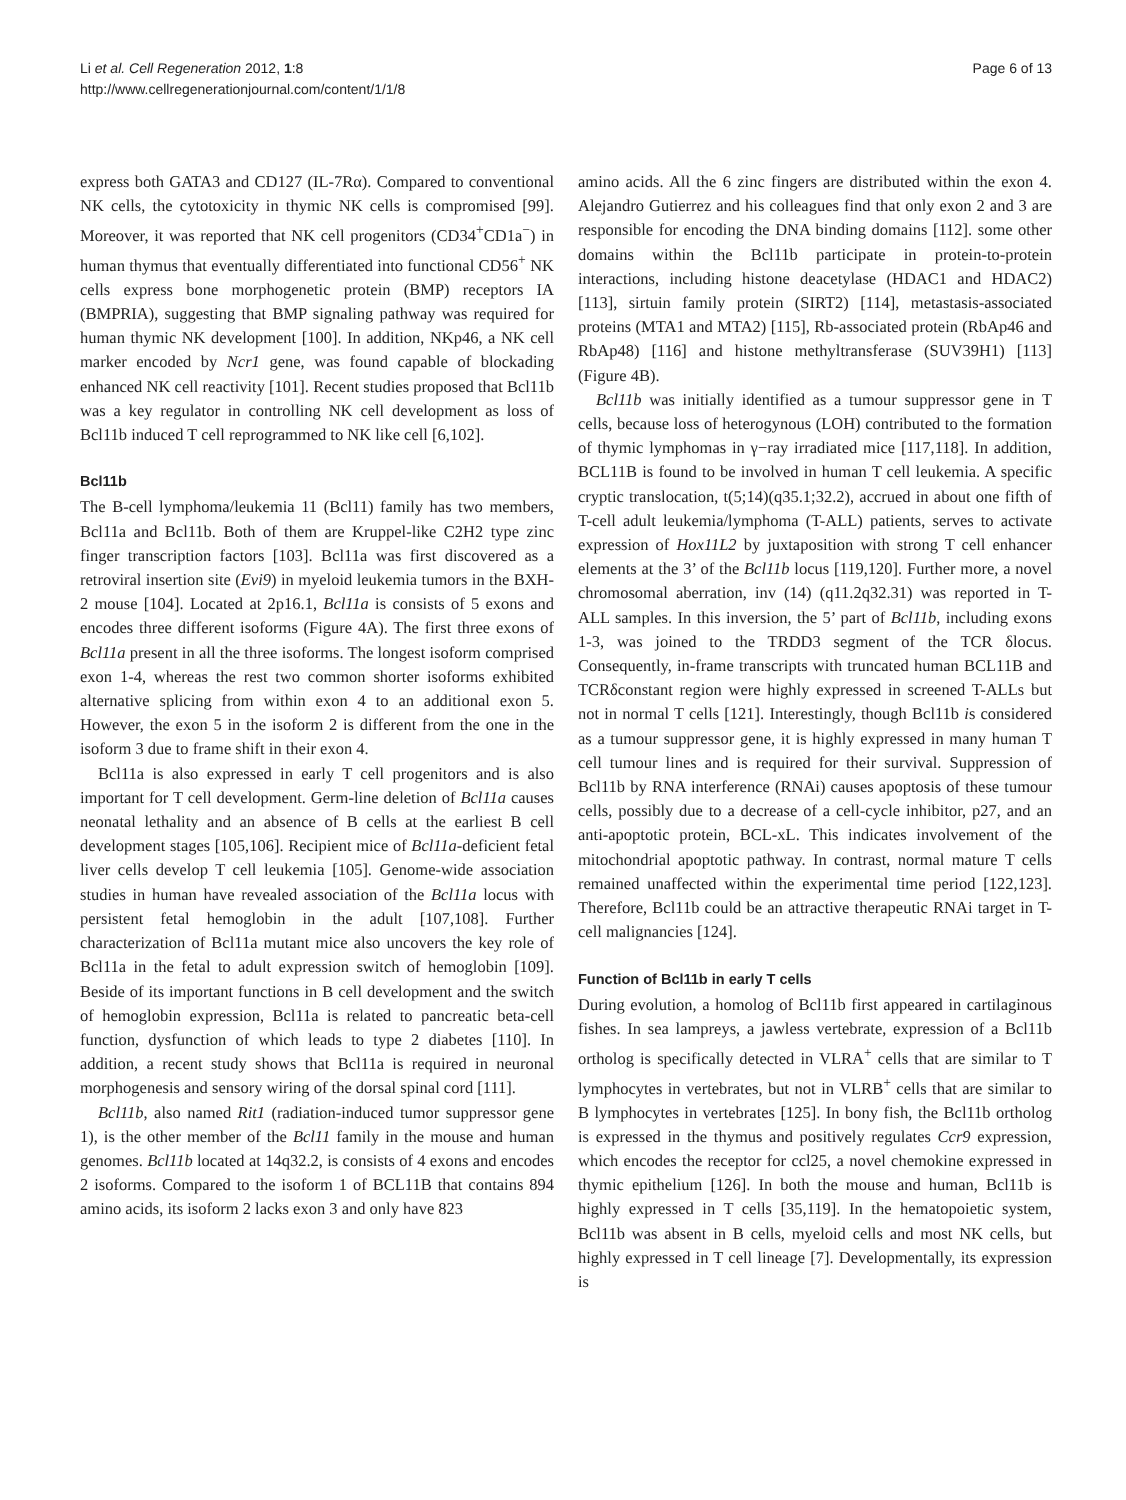Li et al. Cell Regeneration 2012, 1:8
http://www.cellregenerationjournal.com/content/1/1/8
Page 6 of 13
express both GATA3 and CD127 (IL-7Rα). Compared to conventional NK cells, the cytotoxicity in thymic NK cells is compromised [99]. Moreover, it was reported that NK cell progenitors (CD34<sup>+</sup>CD1a<sup>−</sup>) in human thymus that eventually differentiated into functional CD56<sup>+</sup> NK cells express bone morphogenetic protein (BMP) receptors IA (BMPRIA), suggesting that BMP signaling pathway was required for human thymic NK development [100]. In addition, NKp46, a NK cell marker encoded by Ncr1 gene, was found capable of blockading enhanced NK cell reactivity [101]. Recent studies proposed that Bcl11b was a key regulator in controlling NK cell development as loss of Bcl11b induced T cell reprogrammed to NK like cell [6,102].
Bcl11b
The B-cell lymphoma/leukemia 11 (Bcl11) family has two members, Bcl11a and Bcl11b. Both of them are Kruppel-like C2H2 type zinc finger transcription factors [103]. Bcl11a was first discovered as a retroviral insertion site (Evi9) in myeloid leukemia tumors in the BXH-2 mouse [104]. Located at 2p16.1, Bcl11a is consists of 5 exons and encodes three different isoforms (Figure 4A). The first three exons of Bcl11a present in all the three isoforms. The longest isoform comprised exon 1-4, whereas the rest two common shorter isoforms exhibited alternative splicing from within exon 4 to an additional exon 5. However, the exon 5 in the isoform 2 is different from the one in the isoform 3 due to frame shift in their exon 4.
Bcl11a is also expressed in early T cell progenitors and is also important for T cell development. Germ-line deletion of Bcl11a causes neonatal lethality and an absence of B cells at the earliest B cell development stages [105,106]. Recipient mice of Bcl11a-deficient fetal liver cells develop T cell leukemia [105]. Genome-wide association studies in human have revealed association of the Bcl11a locus with persistent fetal hemoglobin in the adult [107,108]. Further characterization of Bcl11a mutant mice also uncovers the key role of Bcl11a in the fetal to adult expression switch of hemoglobin [109]. Beside of its important functions in B cell development and the switch of hemoglobin expression, Bcl11a is related to pancreatic beta-cell function, dysfunction of which leads to type 2 diabetes [110]. In addition, a recent study shows that Bcl11a is required in neuronal morphogenesis and sensory wiring of the dorsal spinal cord [111].
Bcl11b, also named Rit1 (radiation-induced tumor suppressor gene 1), is the other member of the Bcl11 family in the mouse and human genomes. Bcl11b located at 14q32.2, is consists of 4 exons and encodes 2 isoforms. Compared to the isoform 1 of BCL11B that contains 894 amino acids, its isoform 2 lacks exon 3 and only have 823
amino acids. All the 6 zinc fingers are distributed within the exon 4. Alejandro Gutierrez and his colleagues find that only exon 2 and 3 are responsible for encoding the DNA binding domains [112]. some other domains within the Bcl11b participate in protein-to-protein interactions, including histone deacetylase (HDAC1 and HDAC2) [113], sirtuin family protein (SIRT2) [114], metastasis-associated proteins (MTA1 and MTA2) [115], Rb-associated protein (RbAp46 and RbAp48) [116] and histone methyltransferase (SUV39H1) [113] (Figure 4B).
Bcl11b was initially identified as a tumour suppressor gene in T cells, because loss of heterogynous (LOH) contributed to the formation of thymic lymphomas in γ−ray irradiated mice [117,118]. In addition, BCL11B is found to be involved in human T cell leukemia. A specific cryptic translocation, t(5;14)(q35.1;32.2), accrued in about one fifth of T-cell adult leukemia/lymphoma (T-ALL) patients, serves to activate expression of Hox11L2 by juxtaposition with strong T cell enhancer elements at the 3’ of the Bcl11b locus [119,120]. Further more, a novel chromosomal aberration, inv (14) (q11.2q32.31) was reported in T-ALL samples. In this inversion, the 5’ part of Bcl11b, including exons 1-3, was joined to the TRDD3 segment of the TCR δlocus. Consequently, in-frame transcripts with truncated human BCL11B and TCRδconstant region were highly expressed in screened T-ALLs but not in normal T cells [121]. Interestingly, though Bcl11b is considered as a tumour suppressor gene, it is highly expressed in many human T cell tumour lines and is required for their survival. Suppression of Bcl11b by RNA interference (RNAi) causes apoptosis of these tumour cells, possibly due to a decrease of a cell-cycle inhibitor, p27, and an anti-apoptotic protein, BCL-xL. This indicates involvement of the mitochondrial apoptotic pathway. In contrast, normal mature T cells remained unaffected within the experimental time period [122,123]. Therefore, Bcl11b could be an attractive therapeutic RNAi target in T-cell malignancies [124].
Function of Bcl11b in early T cells
During evolution, a homolog of Bcl11b first appeared in cartilaginous fishes. In sea lampreys, a jawless vertebrate, expression of a Bcl11b ortholog is specifically detected in VLRA<sup>+</sup> cells that are similar to T lymphocytes in vertebrates, but not in VLRB<sup>+</sup> cells that are similar to B lymphocytes in vertebrates [125]. In bony fish, the Bcl11b ortholog is expressed in the thymus and positively regulates Ccr9 expression, which encodes the receptor for ccl25, a novel chemokine expressed in thymic epithelium [126]. In both the mouse and human, Bcl11b is highly expressed in T cells [35,119]. In the hematopoietic system, Bcl11b was absent in B cells, myeloid cells and most NK cells, but highly expressed in T cell lineage [7]. Developmentally, its expression is